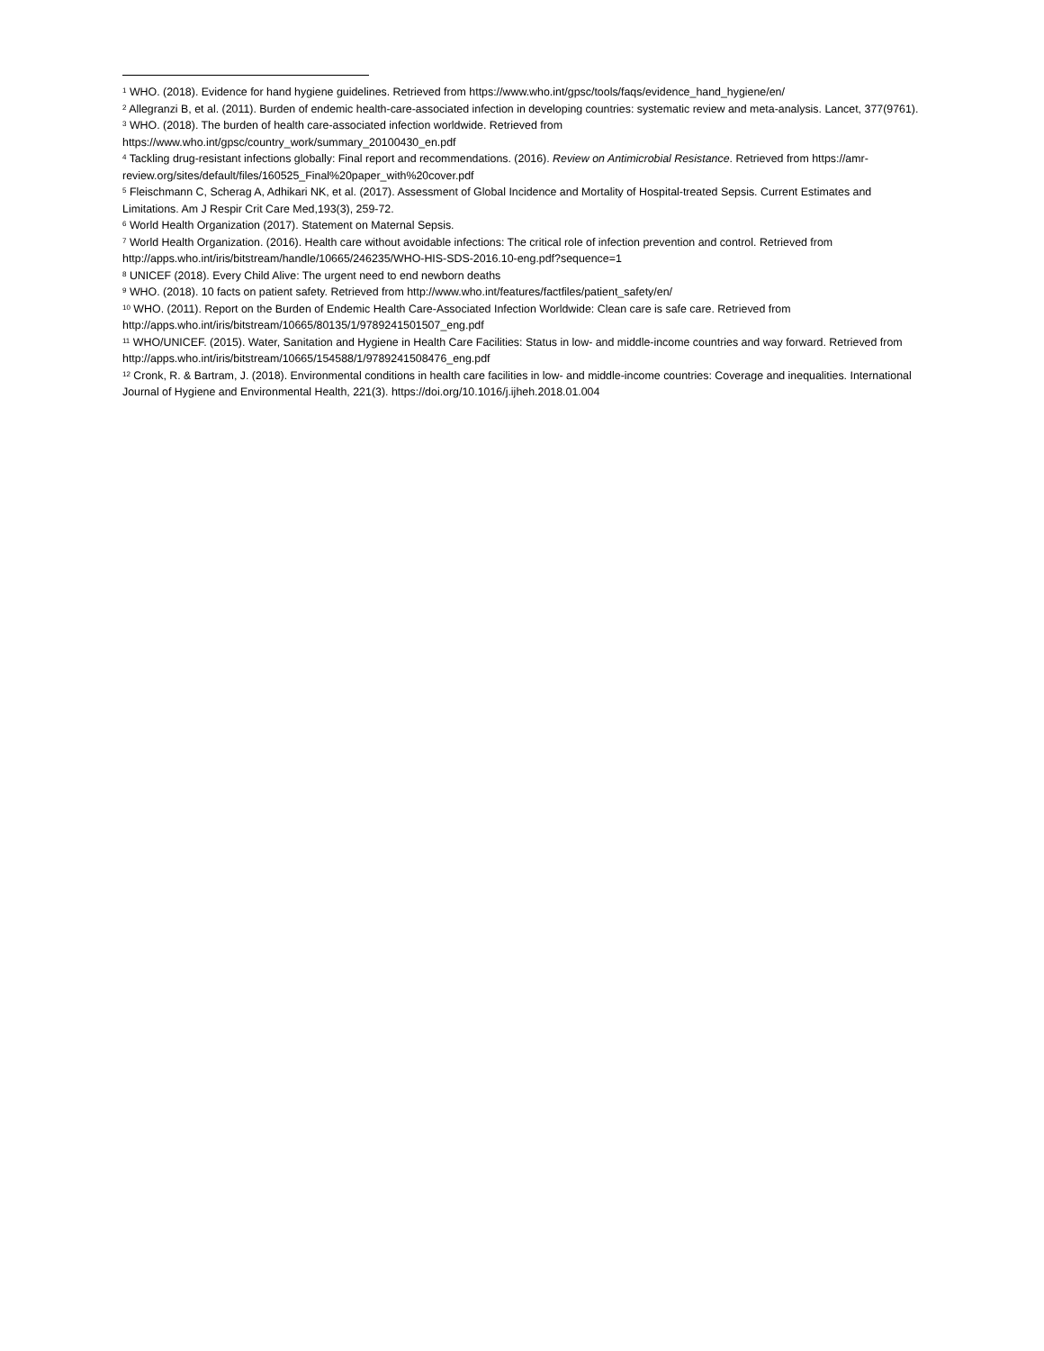<sup>1</sup> WHO. (2018). Evidence for hand hygiene guidelines. Retrieved from https://www.who.int/gpsc/tools/faqs/evidence_hand_hygiene/en/
<sup>2</sup> Allegranzi B, et al. (2011). Burden of endemic health-care-associated infection in developing countries: systematic review and meta-analysis. Lancet, 377(9761).
<sup>3</sup> WHO. (2018). The burden of health care-associated infection worldwide. Retrieved from
https://www.who.int/gpsc/country_work/summary_20100430_en.pdf
<sup>4</sup> Tackling drug-resistant infections globally: Final report and recommendations. (2016). Review on Antimicrobial Resistance. Retrieved from https://amr-review.org/sites/default/files/160525_Final%20paper_with%20cover.pdf
<sup>5</sup> Fleischmann C, Scherag A, Adhikari NK, et al. (2017). Assessment of Global Incidence and Mortality of Hospital-treated Sepsis. Current Estimates and Limitations. Am J Respir Crit Care Med,193(3), 259-72.
<sup>6</sup> World Health Organization (2017). Statement on Maternal Sepsis.
<sup>7</sup> World Health Organization. (2016). Health care without avoidable infections: The critical role of infection prevention and control. Retrieved from http://apps.who.int/iris/bitstream/handle/10665/246235/WHO-HIS-SDS-2016.10-eng.pdf?sequence=1
<sup>8</sup> UNICEF (2018). Every Child Alive: The urgent need to end newborn deaths
<sup>9</sup> WHO. (2018). 10 facts on patient safety. Retrieved from http://www.who.int/features/factfiles/patient_safety/en/
<sup>10</sup> WHO. (2011). Report on the Burden of Endemic Health Care-Associated Infection Worldwide: Clean care is safe care. Retrieved from http://apps.who.int/iris/bitstream/10665/80135/1/9789241501507_eng.pdf
<sup>11</sup> WHO/UNICEF. (2015). Water, Sanitation and Hygiene in Health Care Facilities: Status in low- and middle-income countries and way forward. Retrieved from http://apps.who.int/iris/bitstream/10665/154588/1/9789241508476_eng.pdf
<sup>12</sup> Cronk, R. & Bartram, J. (2018). Environmental conditions in health care facilities in low- and middle-income countries: Coverage and inequalities. International Journal of Hygiene and Environmental Health, 221(3). https://doi.org/10.1016/j.ijheh.2018.01.004